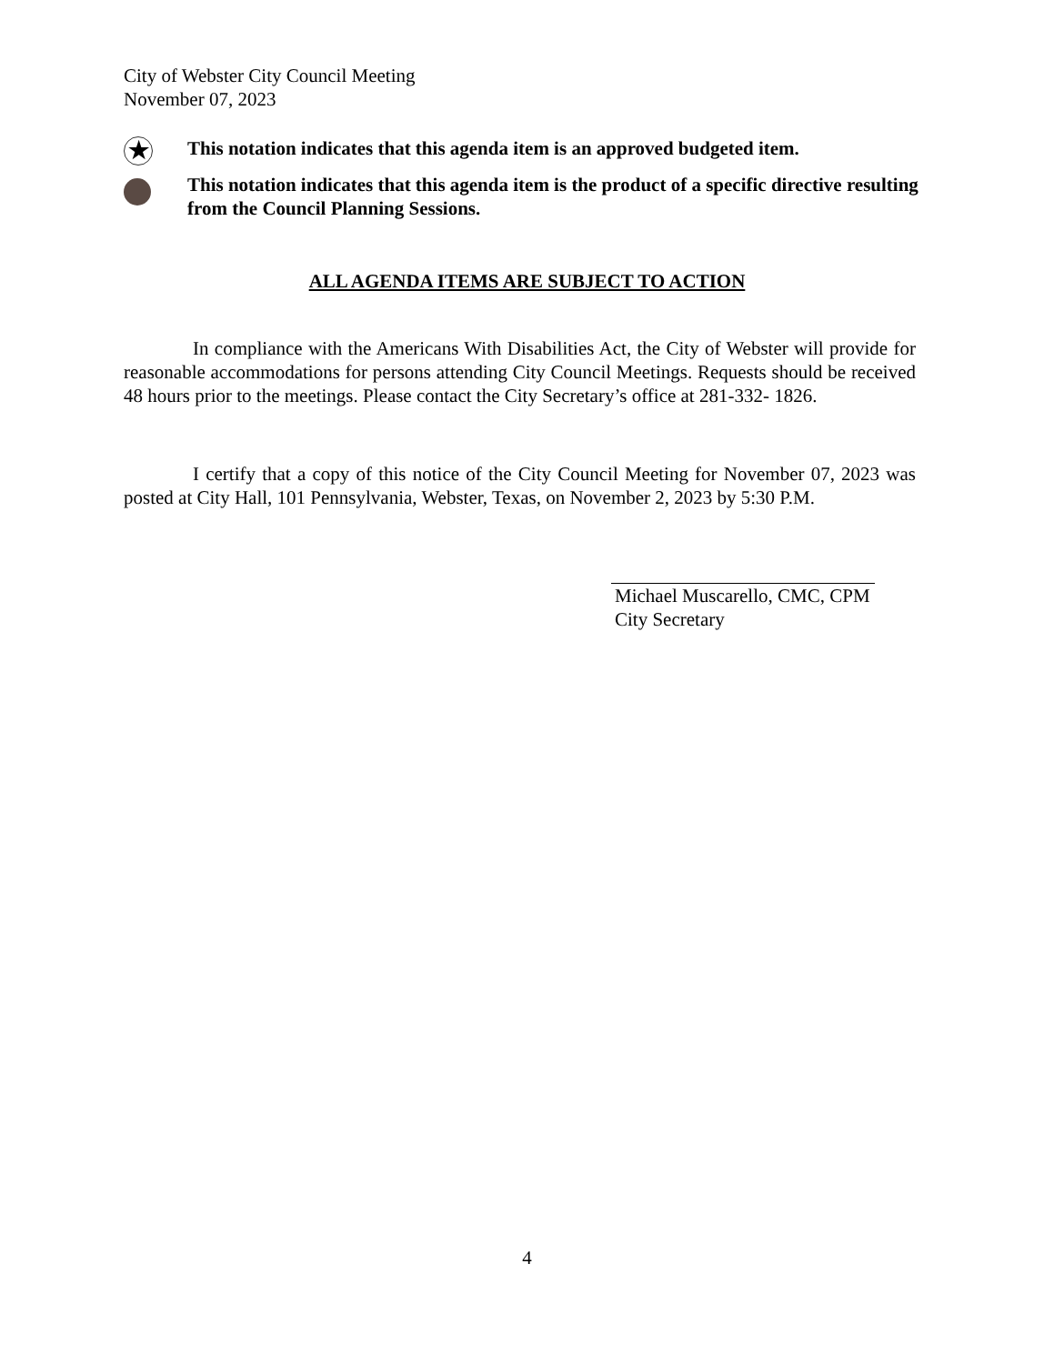City of Webster City Council Meeting
November 07, 2023
★
This notation indicates that this agenda item is an approved budgeted item.
This notation indicates that this agenda item is the product of a specific directive resulting from the Council Planning Sessions.
ALL AGENDA ITEMS ARE SUBJECT TO ACTION
In compliance with the Americans With Disabilities Act, the City of Webster will provide for reasonable accommodations for persons attending City Council Meetings. Requests should be received 48 hours prior to the meetings. Please contact the City Secretary’s office at 281-332- 1826.
I certify that a copy of this notice of the City Council Meeting for November 07, 2023 was posted at City Hall, 101 Pennsylvania, Webster, Texas, on November 2, 2023 by 5:30 P.M.
Michael Muscarello, CMC, CPM
City Secretary
4